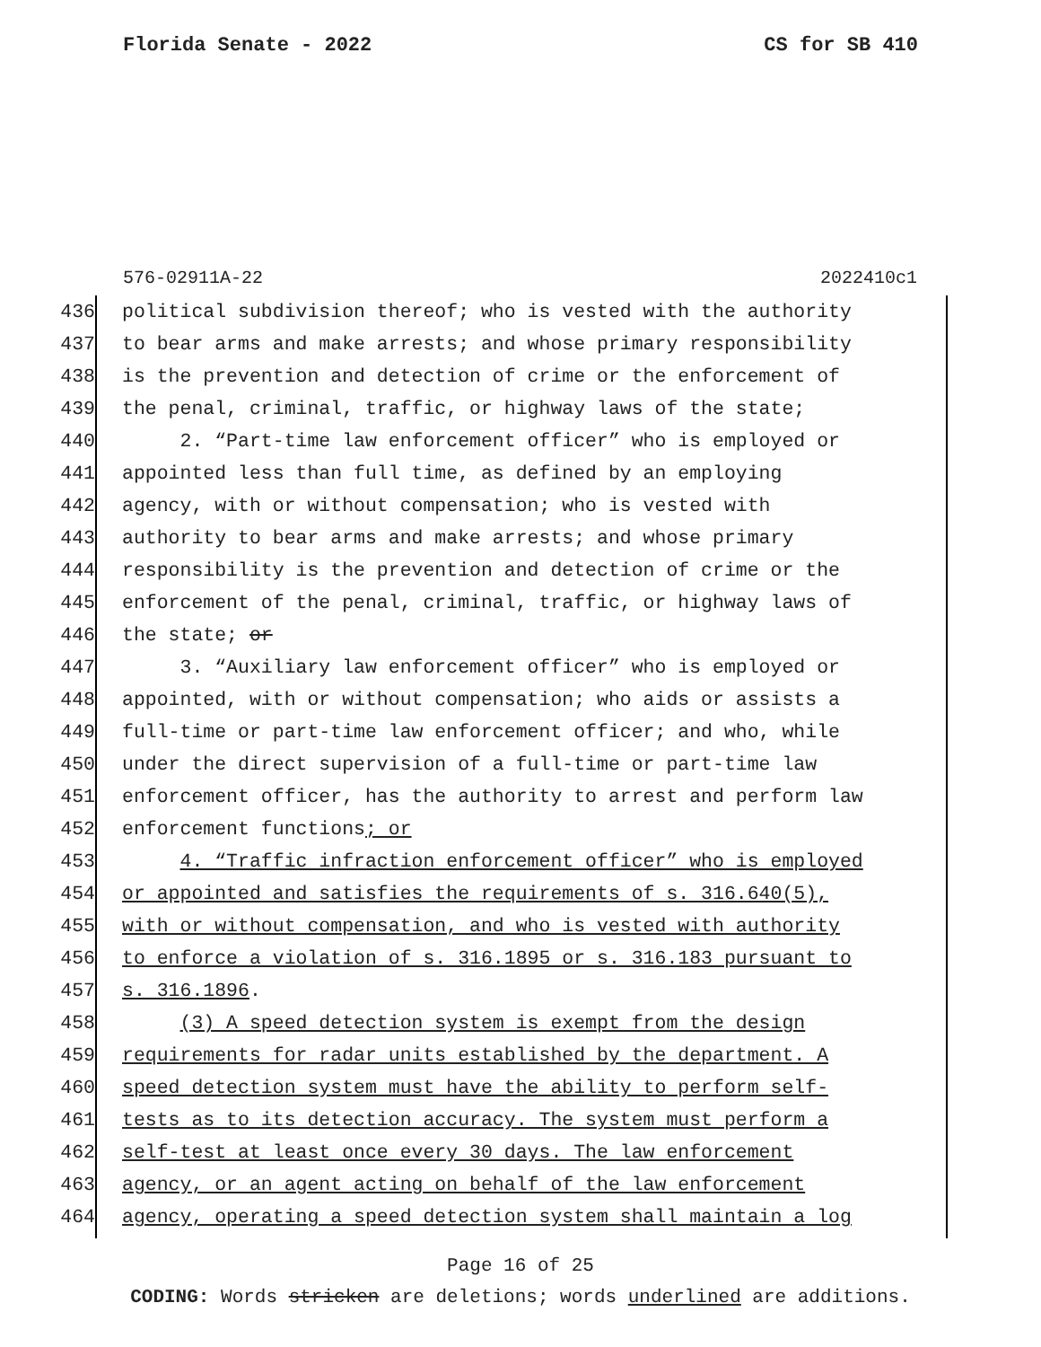Florida Senate - 2022 CS for SB 410
576-02911A-22 2022410c1
436 political subdivision thereof; who is vested with the authority
437 to bear arms and make arrests; and whose primary responsibility
438 is the prevention and detection of crime or the enforcement of
439 the penal, criminal, traffic, or highway laws of the state;
440 2. “Part-time law enforcement officer” who is employed or
441 appointed less than full time, as defined by an employing
442 agency, with or without compensation; who is vested with
443 authority to bear arms and make arrests; and whose primary
444 responsibility is the prevention and detection of crime or the
445 enforcement of the penal, criminal, traffic, or highway laws of
446 the state; or
447 3. “Auxiliary law enforcement officer” who is employed or
448 appointed, with or without compensation; who aids or assists a
449 full-time or part-time law enforcement officer; and who, while
450 under the direct supervision of a full-time or part-time law
451 enforcement officer, has the authority to arrest and perform law
452 enforcement functions; or
453 4. “Traffic infraction enforcement officer” who is employed
454 or appointed and satisfies the requirements of s. 316.640(5),
455 with or without compensation, and who is vested with authority
456 to enforce a violation of s. 316.1895 or s. 316.183 pursuant to
457 s. 316.1896.
458 (3) A speed detection system is exempt from the design
459 requirements for radar units established by the department. A
460 speed detection system must have the ability to perform self-
461 tests as to its detection accuracy. The system must perform a
462 self-test at least once every 30 days. The law enforcement
463 agency, or an agent acting on behalf of the law enforcement
464 agency, operating a speed detection system shall maintain a log
Page 16 of 25
CODING: Words stricken are deletions; words underlined are additions.